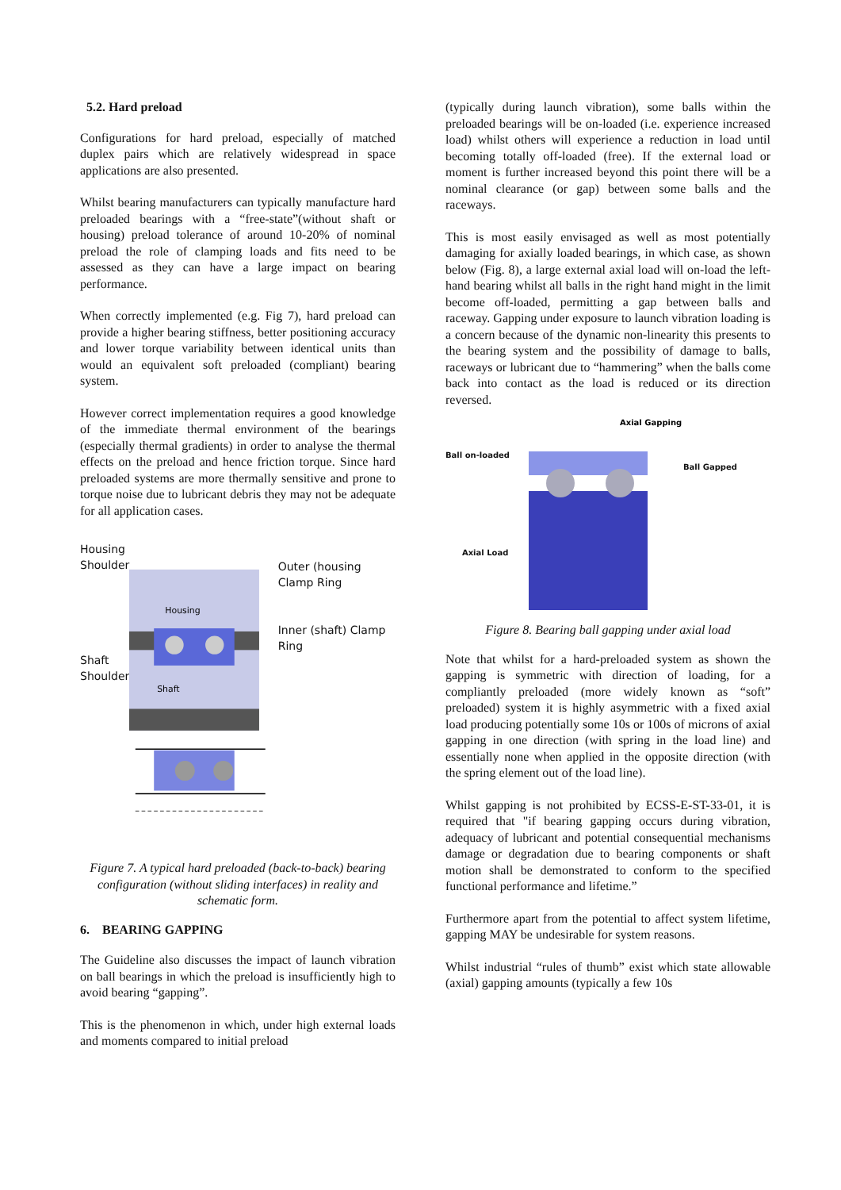5.2. Hard preload
Configurations for hard preload, especially of matched duplex pairs which are relatively widespread in space applications are also presented.
Whilst bearing manufacturers can typically manufacture hard preloaded bearings with a “free-state”(without shaft or housing) preload tolerance of around 10-20% of nominal preload the role of clamping loads and fits need to be assessed as they can have a large impact on bearing performance.
When correctly implemented (e.g. Fig 7), hard preload can provide a higher bearing stiffness, better positioning accuracy and lower torque variability between identical units than would an equivalent soft preloaded (compliant) bearing system.
However correct implementation requires a good knowledge of the immediate thermal environment of the bearings (especially thermal gradients) in order to analyse the thermal effects on the preload and hence friction torque. Since hard preloaded systems are more thermally sensitive and prone to torque noise due to lubricant debris they may not be adequate for all application cases.
Housing Shoulder
Shaft Shoulder
Housing
Shaft
Outer (housing Clamp Ring
Inner (shaft) Clamp Ring
Figure 7. A typical hard preloaded (back-to-back) bearing configuration (without sliding interfaces) in reality and schematic form.
6. BEARING GAPPING
The Guideline also discusses the impact of launch vibration on ball bearings in which the preload is insufficiently high to avoid bearing “gapping”.
This is the phenomenon in which, under high external loads and moments compared to initial preload
(typically during launch vibration), some balls within the preloaded bearings will be on-loaded (i.e. experience increased load) whilst others will experience a reduction in load until becoming totally off-loaded (free). If the external load or moment is further increased beyond this point there will be a nominal clearance (or gap) between some balls and the raceways.
This is most easily envisaged as well as most potentially damaging for axially loaded bearings, in which case, as shown below (Fig. 8), a large external axial load will on-load the left-hand bearing whilst all balls in the right hand might in the limit become off-loaded, permitting a gap between balls and raceway. Gapping under exposure to launch vibration loading is a concern because of the dynamic non-linearity this presents to the bearing system and the possibility of damage to balls, raceways or lubricant due to “hammering” when the balls come back into contact as the load is reduced or its direction reversed.
Ball on-loaded
Axial Load
Axial Gapping
Ball Gapped
Figure 8. Bearing ball gapping under axial load
Note that whilst for a hard-preloaded system as shown the gapping is symmetric with direction of loading, for a compliantly preloaded (more widely known as “soft” preloaded) system it is highly asymmetric with a fixed axial load producing potentially some 10s or 100s of microns of axial gapping in one direction (with spring in the load line) and essentially none when applied in the opposite direction (with the spring element out of the load line).
Whilst gapping is not prohibited by ECSS-E-ST-33-01, it is required that "if bearing gapping occurs during vibration, adequacy of lubricant and potential consequential mechanisms damage or degradation due to bearing components or shaft motion shall be demonstrated to conform to the specified functional performance and lifetime.”
Furthermore apart from the potential to affect system lifetime, gapping MAY be undesirable for system reasons.
Whilst industrial “rules of thumb” exist which state allowable (axial) gapping amounts (typically a few 10s